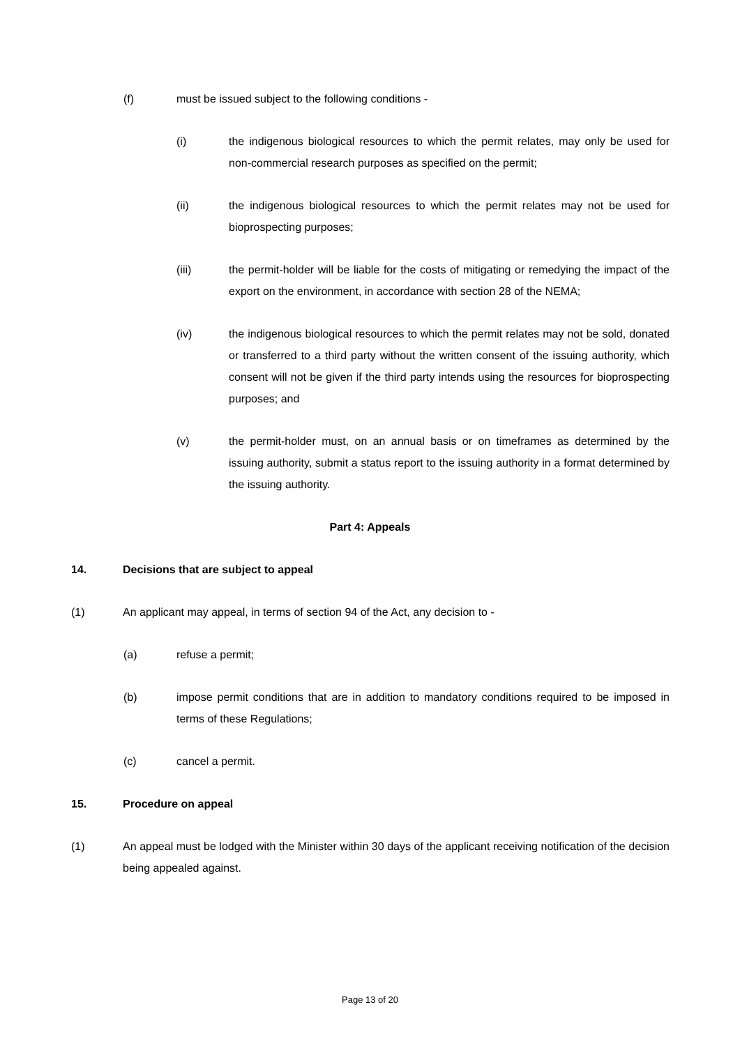(f) must be issued subject to the following conditions -
(i) the indigenous biological resources to which the permit relates, may only be used for non-commercial research purposes as specified on the permit;
(ii) the indigenous biological resources to which the permit relates may not be used for bioprospecting purposes;
(iii) the permit-holder will be liable for the costs of mitigating or remedying the impact of the export on the environment, in accordance with section 28 of the NEMA;
(iv) the indigenous biological resources to which the permit relates may not be sold, donated or transferred to a third party without the written consent of the issuing authority, which consent will not be given if the third party intends using the resources for bioprospecting purposes; and
(v) the permit-holder must, on an annual basis or on timeframes as determined by the issuing authority, submit a status report to the issuing authority in a format determined by the issuing authority.
Part 4: Appeals
14. Decisions that are subject to appeal
(1) An applicant may appeal, in terms of section 94 of the Act, any decision to -
(a) refuse a permit;
(b) impose permit conditions that are in addition to mandatory conditions required to be imposed in terms of these Regulations;
(c) cancel a permit.
15. Procedure on appeal
(1) An appeal must be lodged with the Minister within 30 days of the applicant receiving notification of the decision being appealed against.
Page 13 of 20